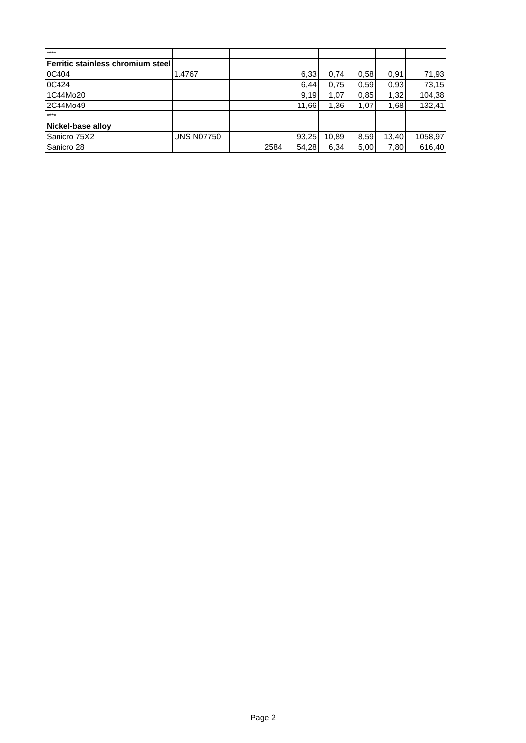| **** | | | | | | | | |
| Ferritic stainless chromium steel | | | | | | | | |
| 0C404 | 1.4767 | | | 6,33 | 0,74 | 0,58 | 0,91 | 71,93 |
| 0C424 | | | | 6,44 | 0,75 | 0,59 | 0,93 | 73,15 |
| 1C44Mo20 | | | | 9,19 | 1,07 | 0,85 | 1,32 | 104,38 |
| 2C44Mo49 | | | | 11,66 | 1,36 | 1,07 | 1,68 | 132,41 |
| **** | | | | | | | | |
| Nickel-base alloy | | | | | | | | |
| Sanicro 75X2 | UNS N07750 | | | 93,25 | 10,89 | 8,59 | 13,40 | 1058,97 |
| Sanicro 28 | | | 2584 | 54,28 | 6,34 | 5,00 | 7,80 | 616,40 |
Page 2